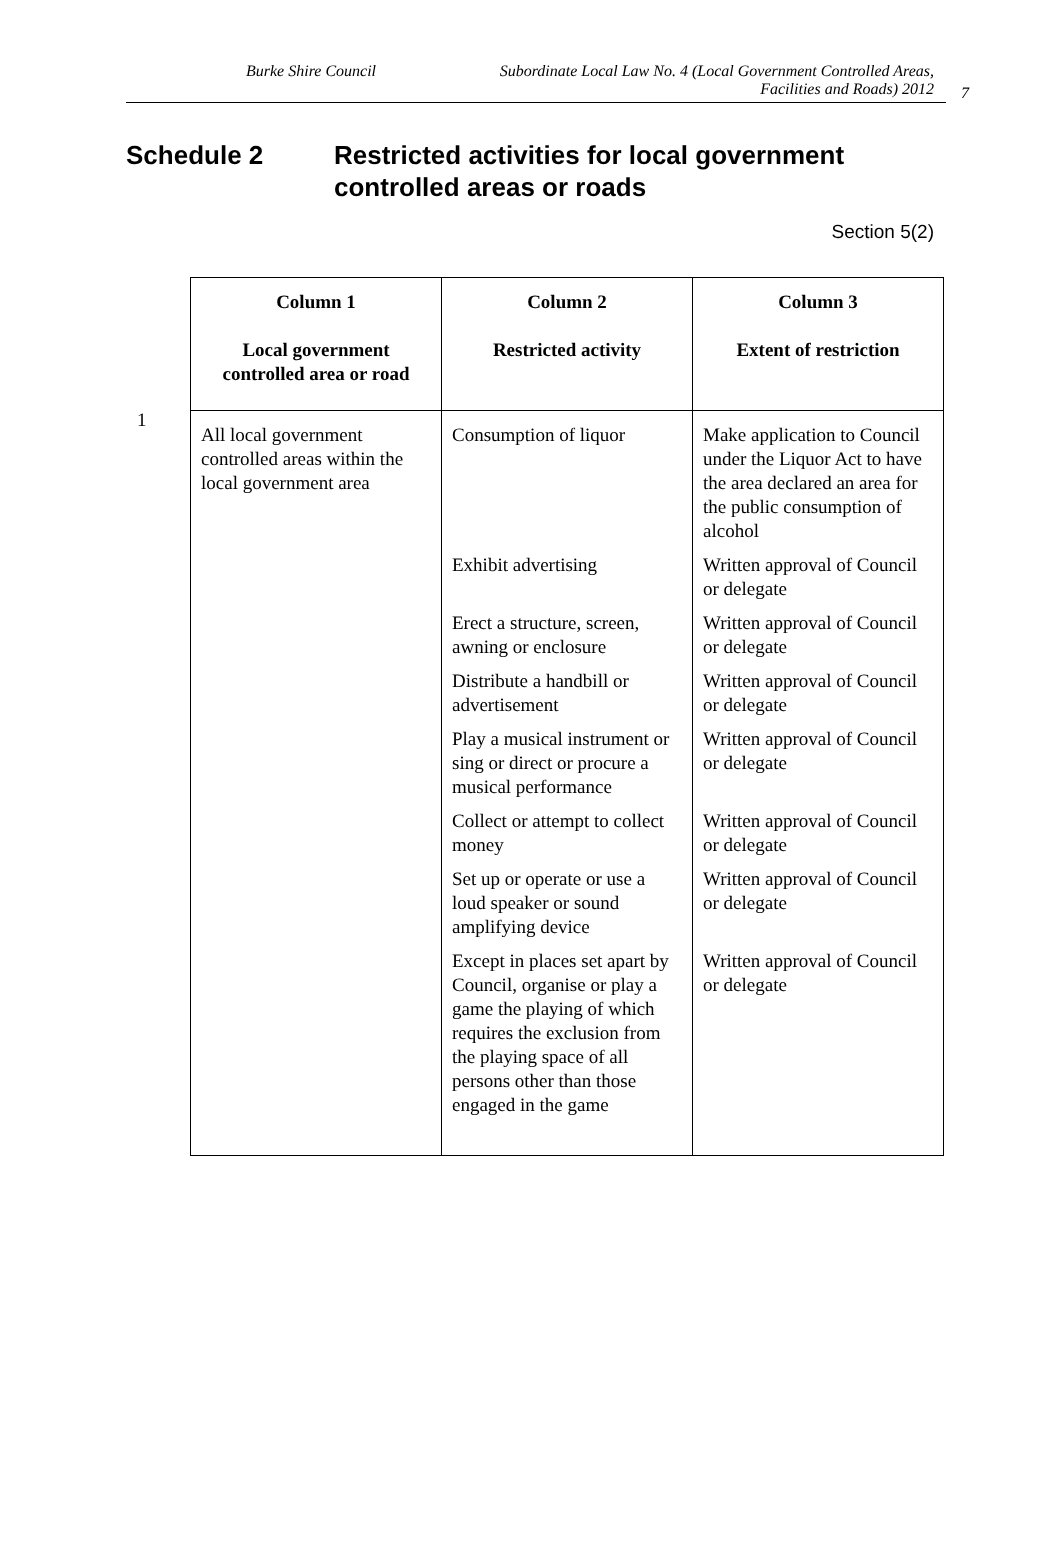Burke Shire Council Subordinate Local Law No. 4 (Local Government Controlled Areas, Facilities and Roads) 2012
7
Schedule 2 Restricted activities for local government controlled areas or roads
Section 5(2)
1
| Column 1 Local government controlled area or road | Column 2 Restricted activity | Column 3 Extent of restriction |
| --- | --- | --- |
| All local government controlled areas within the local government area | Consumption of liquor | Make application to Council under the Liquor Act to have the area declared an area for the public consumption of alcohol |
| | Exhibit advertising | Written approval of Council or delegate |
| | Erect a structure, screen, awning or enclosure | Written approval of Council or delegate |
| | Distribute a handbill or advertisement | Written approval of Council or delegate |
| | Play a musical instrument or sing or direct or procure a musical performance | Written approval of Council or delegate |
| | Collect or attempt to collect money | Written approval of Council or delegate |
| | Set up or operate or use a loud speaker or sound amplifying device | Written approval of Council or delegate |
| | Except in places set apart by Council, organise or play a game the playing of which requires the exclusion from the playing space of all persons other than those engaged in the game | Written approval of Council or delegate |